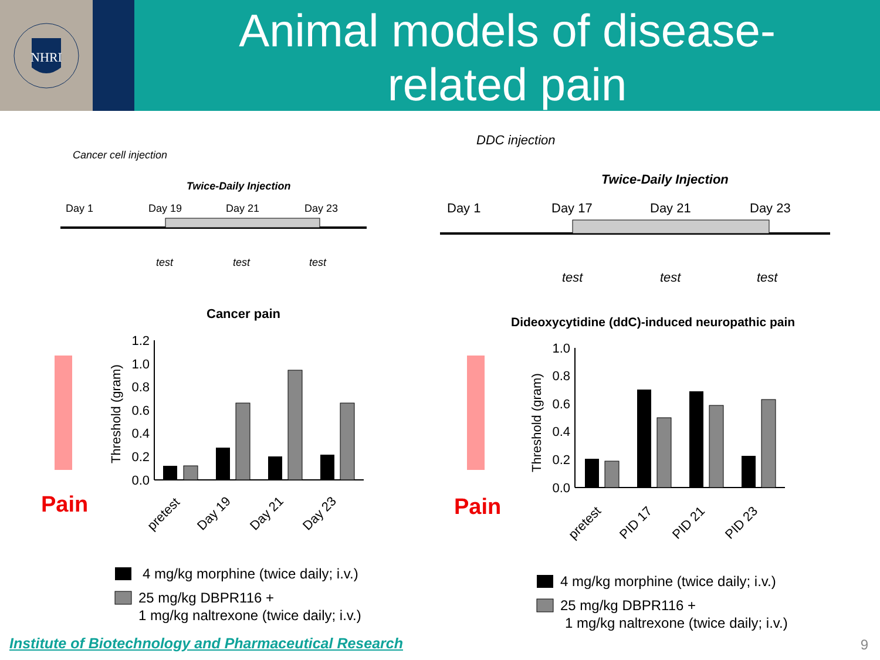NHRI
Animal models of disease-
related pain
Cancer cell injection
Twice-Daily Injection
Day 1
Day 19
Day 21
Day 23
test
test
test
Cancer pain
Pain
1.2
1.0
0.8
0.6
0.4
0.2
0.0
Threshold (gram)
pretest
Day 19
Day 21
Day 23
4 mg/kg morphine (twice daily; i.v.)
25 mg/kg DBPR116 +
1 mg/kg naltrexone (twice daily; i.v.)
DDC injection
Twice-Daily Injection
Day 1
Day 17
Day 21
Day 23
test
test
test
Dideoxycytidine (ddC)-induced neuropathic pain
Pain
1.0
0.8
0.6
0.4
0.2
0.0
Threshold (gram)
pretest
PID 17
PID 21
PID 23
4 mg/kg morphine (twice daily; i.v.)
25 mg/kg DBPR116 +
1 mg/kg naltrexone (twice daily; i.v.)
Institute of Biotechnology and Pharmaceutical Research
9